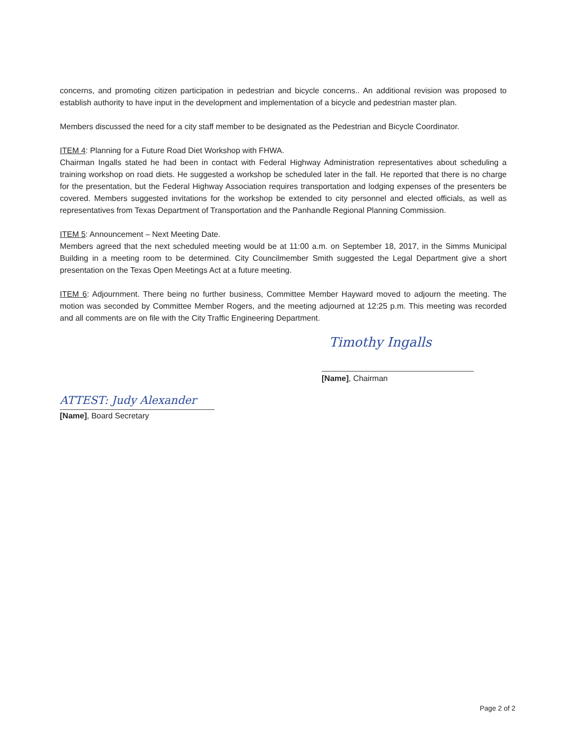concerns, and promoting citizen participation in pedestrian and bicycle concerns.. An additional revision was proposed to establish authority to have input in the development and implementation of a bicycle and pedestrian master plan.
Members discussed the need for a city staff member to be designated as the Pedestrian and Bicycle Coordinator.
ITEM 4: Planning for a Future Road Diet Workshop with FHWA.
Chairman Ingalls stated he had been in contact with Federal Highway Administration representatives about scheduling a training workshop on road diets. He suggested a workshop be scheduled later in the fall. He reported that there is no charge for the presentation, but the Federal Highway Association requires transportation and lodging expenses of the presenters be covered. Members suggested invitations for the workshop be extended to city personnel and elected officials, as well as representatives from Texas Department of Transportation and the Panhandle Regional Planning Commission.
ITEM 5: Announcement – Next Meeting Date.
Members agreed that the next scheduled meeting would be at 11:00 a.m. on September 18, 2017, in the Simms Municipal Building in a meeting room to be determined. City Councilmember Smith suggested the Legal Department give a short presentation on the Texas Open Meetings Act at a future meeting.
ITEM 6: Adjournment. There being no further business, Committee Member Hayward moved to adjourn the meeting. The motion was seconded by Committee Member Rogers, and the meeting adjourned at 12:25 p.m. This meeting was recorded and all comments are on file with the City Traffic Engineering Department.
Timothy Ingalls
[Name], Chairman
ATTEST: Judy Alexander
[Name], Board Secretary
Page 2 of 2